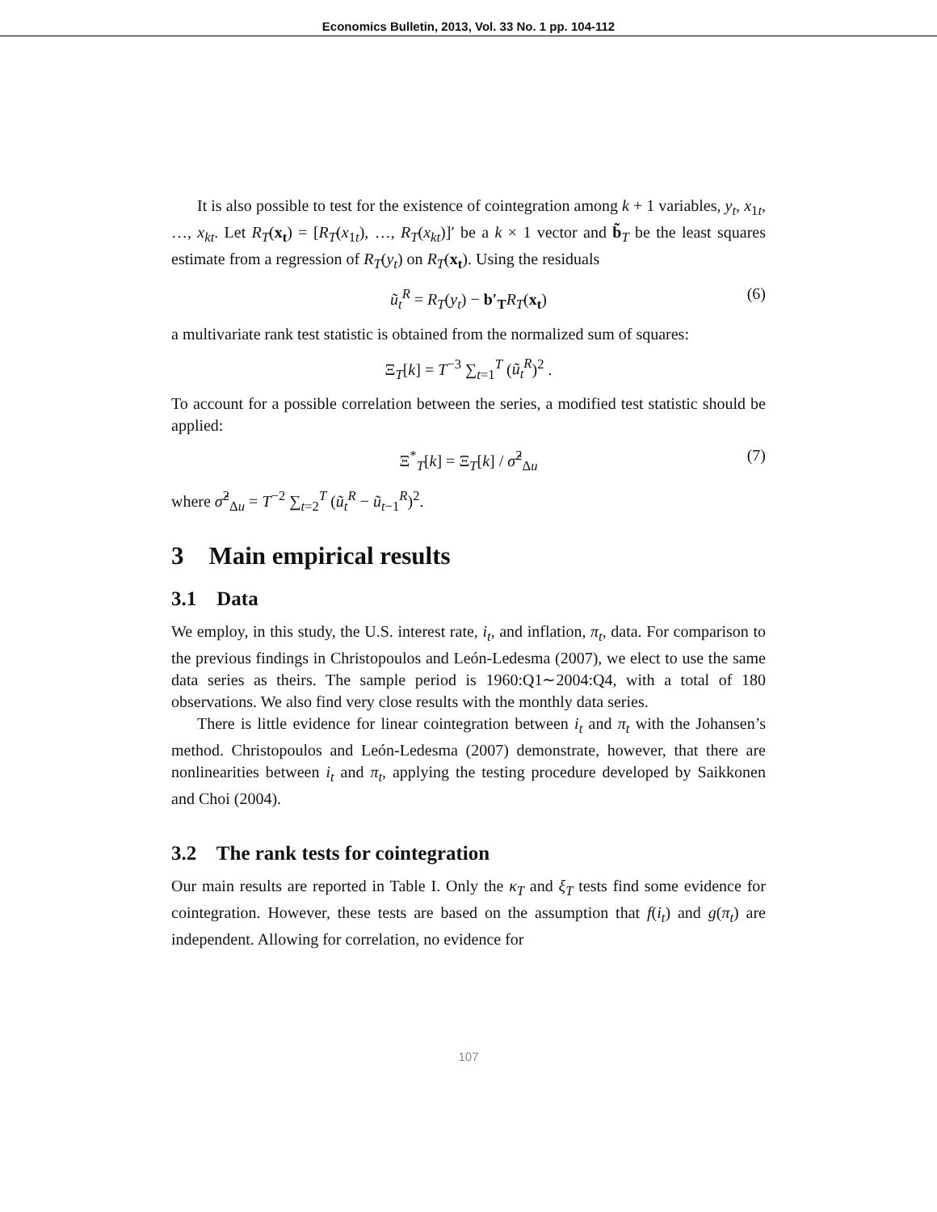Economics Bulletin, 2013, Vol. 33 No. 1 pp. 104-112
It is also possible to test for the existence of cointegration among k + 1 variables, y<sub>t</sub>, x<sub>1t</sub>, …, x<sub>kt</sub>. Let R<sub>T</sub>(x<sub>t</sub>) = [R<sub>T</sub>(x<sub>1t</sub>), …, R<sub>T</sub>(x<sub>kt</sub>)]′ be a k × 1 vector and b̃<sub>T</sub> be the least squares estimate from a regression of R<sub>T</sub>(y<sub>t</sub>) on R<sub>T</sub>(x<sub>t</sub>). Using the residuals
ũ<sub>t</sub><sup>R</sup> = R<sub>T</sub>(y<sub>t</sub>) − b′<sub>T</sub> R<sub>T</sub>(x<sub>t</sub>) (6)
a multivariate rank test statistic is obtained from the normalized sum of squares:
Ξ<sub>T</sub>[k] = T<sup>−3</sup> ∑<sub>t=1</sub><sup>T</sup> (ũ<sub>t</sub><sup>R</sup>)<sup>2</sup> .
To account for a possible correlation between the series, a modified test statistic should be applied:
Ξ<sup>*</sup><sub>T</sub>[k] = Ξ<sub>T</sub>[k] / σ̂<sup>2</sup><sub>Δu</sub> (7)
where σ̂<sup>2</sup><sub>Δu</sub> = T<sup>−2</sup> ∑<sub>t=2</sub><sup>T</sup> (ũ<sub>t</sub><sup>R</sup> − ũ<sub>t</sub><sub>−1</sub><sup>R</sup>)<sup>2</sup>.
3 Main empirical results
3.1 Data
We employ, in this study, the U.S. interest rate, i<sub>t</sub>, and inflation, π<sub>t</sub>, data. For comparison to the previous findings in Christopoulos and León-Ledesma (2007), we elect to use the same data series as theirs. The sample period is 1960:Q1∼2004:Q4, with a total of 180 observations. We also find very close results with the monthly data series.
There is little evidence for linear cointegration between i<sub>t</sub> and π<sub>t</sub> with the Johansen’s method. Christopoulos and León-Ledesma (2007) demonstrate, however, that there are nonlinearities between i<sub>t</sub> and π<sub>t</sub>, applying the testing procedure developed by Saikkonen and Choi (2004).
3.2 The rank tests for cointegration
Our main results are reported in Table I. Only the κ<sub>T</sub> and ξ<sub>T</sub> tests find some evidence for cointegration. However, these tests are based on the assumption that f(i<sub>t</sub>) and g(π<sub>t</sub>) are independent. Allowing for correlation, no evidence for
107